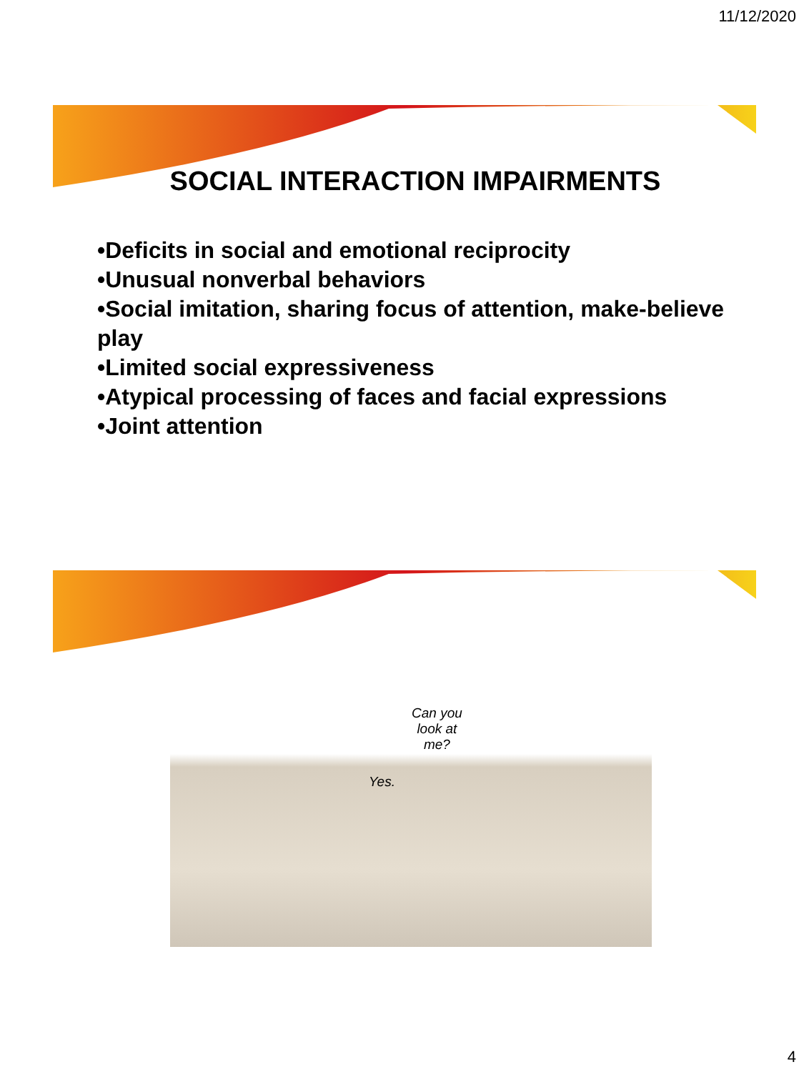11/12/2020
SOCIAL INTERACTION IMPAIRMENTS
•Deficits in social and emotional reciprocity
•Unusual nonverbal behaviors
•Social imitation, sharing focus of attention, make-believe play
•Limited social expressiveness
•Atypical processing of faces and facial expressions
•Joint attention
Can you
look at
me?
Yes.
4